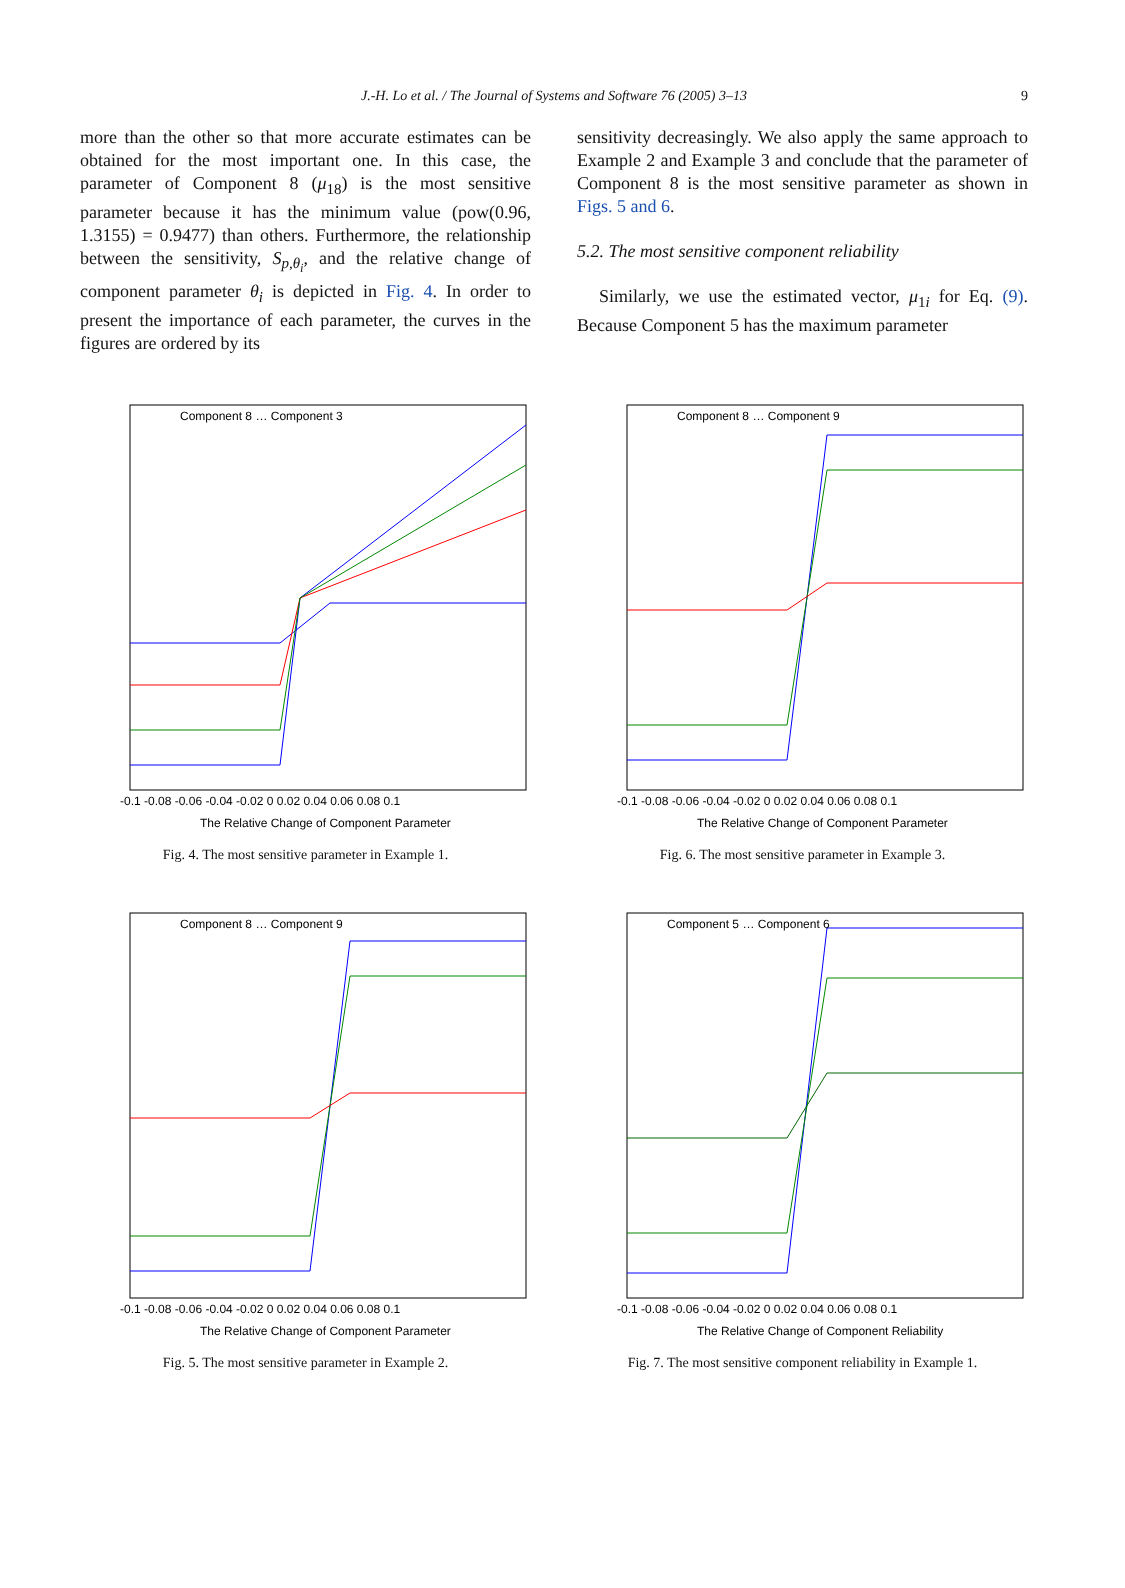J.-H. Lo et al. / The Journal of Systems and Software 76 (2005) 3–13 9
more than the other so that more accurate estimates can be obtained for the most important one. In this case, the parameter of Component 8 (μ<sub>18</sub>) is the most sensitive parameter because it has the minimum value (pow(0.96, 1.3155) = 0.9477) than others. Furthermore, the relationship between the sensitivity, S<sub>p,θ<sub>i</sub></sub>, and the relative change of component parameter θ<sub>i</sub> is depicted in Fig. 4. In order to present the importance of each parameter, the curves in the figures are ordered by its
sensitivity decreasingly. We also apply the same approach to Example 2 and Example 3 and conclude that the parameter of Component 8 is the most sensitive parameter as shown in Figs. 5 and 6.
5.2. The most sensitive component reliability
Similarly, we use the estimated vector, μ<sub>1i</sub> for Eq. (9). Because Component 5 has the maximum parameter
Component 8 … Component 3
The Relative Change of Component Parameter
-0.1 -0.08 -0.06 -0.04 -0.02 0 0.02 0.04 0.06 0.08 0.1
Fig. 4. The most sensitive parameter in Example 1.
Component 8 … Component 9
The Relative Change of Component Parameter
-0.1 -0.08 -0.06 -0.04 -0.02 0 0.02 0.04 0.06 0.08 0.1
Fig. 6. The most sensitive parameter in Example 3.
Component 8 … Component 9
The Relative Change of Component Parameter
-0.1 -0.08 -0.06 -0.04 -0.02 0 0.02 0.04 0.06 0.08 0.1
Fig. 5. The most sensitive parameter in Example 2.
Component 5 … Component 6
The Relative Change of Component Reliability
-0.1 -0.08 -0.06 -0.04 -0.02 0 0.02 0.04 0.06 0.08 0.1
Fig. 7. The most sensitive component reliability in Example 1.